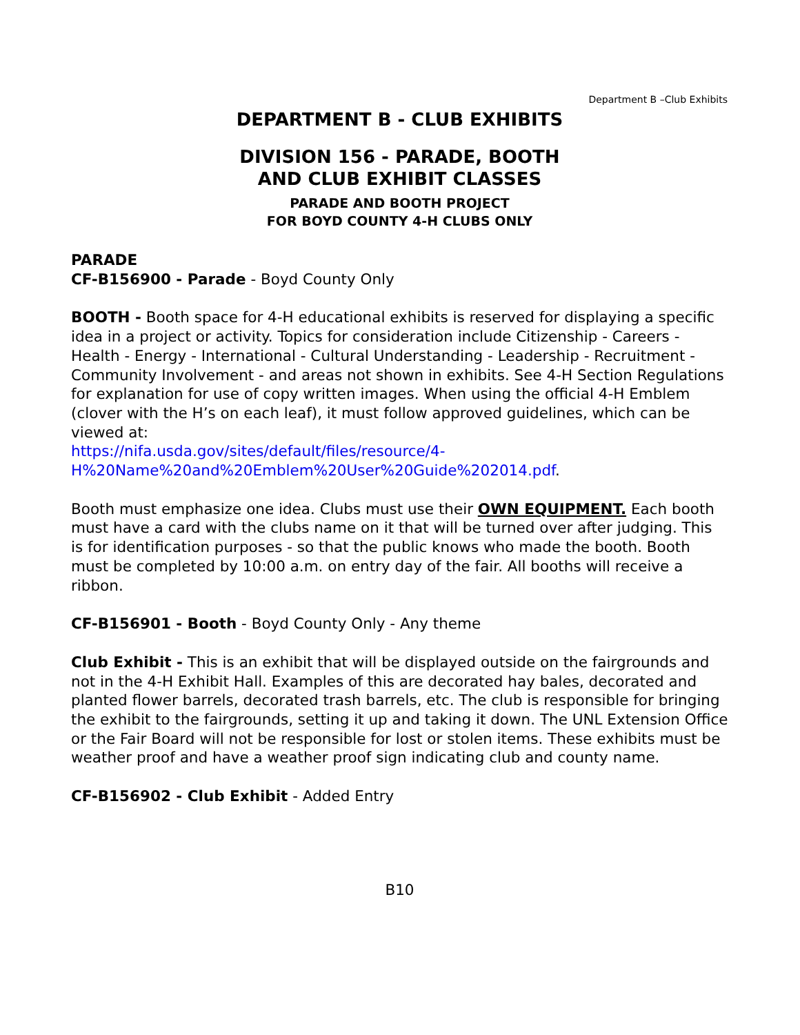Department B –Club Exhibits
DEPARTMENT B - CLUB EXHIBITS
DIVISION 156 - PARADE, BOOTH
AND CLUB EXHIBIT CLASSES
PARADE AND BOOTH PROJECT
FOR BOYD COUNTY 4-H CLUBS ONLY
PARADE
CF-B156900 - Parade - Boyd County Only
BOOTH - Booth space for 4-H educational exhibits is reserved for displaying a specific idea in a project or activity. Topics for consideration include Citizenship - Careers - Health - Energy - International - Cultural Understanding - Leadership - Recruitment - Community Involvement - and areas not shown in exhibits. See 4-H Section Regulations for explanation for use of copy written images. When using the official 4-H Emblem (clover with the H’s on each leaf), it must follow approved guidelines, which can be viewed at:
https://nifa.usda.gov/sites/default/files/resource/4-
H%20Name%20and%20Emblem%20User%20Guide%202014.pdf.
Booth must emphasize one idea. Clubs must use their OWN EQUIPMENT. Each booth must have a card with the clubs name on it that will be turned over after judging. This is for identification purposes - so that the public knows who made the booth. Booth must be completed by 10:00 a.m. on entry day of the fair. All booths will receive a ribbon.
CF-B156901 - Booth - Boyd County Only - Any theme
Club Exhibit - This is an exhibit that will be displayed outside on the fairgrounds and not in the 4-H Exhibit Hall. Examples of this are decorated hay bales, decorated and planted flower barrels, decorated trash barrels, etc. The club is responsible for bringing the exhibit to the fairgrounds, setting it up and taking it down. The UNL Extension Office or the Fair Board will not be responsible for lost or stolen items. These exhibits must be weather proof and have a weather proof sign indicating club and county name.
CF-B156902 - Club Exhibit - Added Entry
B10